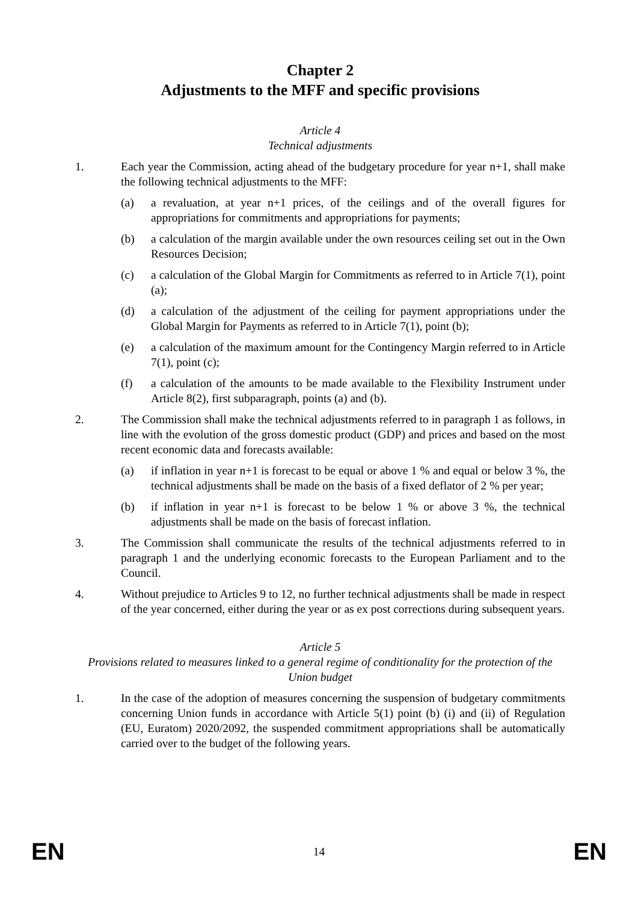Chapter 2
Adjustments to the MFF and specific provisions
Article 4
Technical adjustments
1. Each year the Commission, acting ahead of the budgetary procedure for year n+1, shall make the following technical adjustments to the MFF:
(a) a revaluation, at year n+1 prices, of the ceilings and of the overall figures for appropriations for commitments and appropriations for payments;
(b) a calculation of the margin available under the own resources ceiling set out in the Own Resources Decision;
(c) a calculation of the Global Margin for Commitments as referred to in Article 7(1), point (a);
(d) a calculation of the adjustment of the ceiling for payment appropriations under the Global Margin for Payments as referred to in Article 7(1), point (b);
(e) a calculation of the maximum amount for the Contingency Margin referred to in Article 7(1), point (c);
(f) a calculation of the amounts to be made available to the Flexibility Instrument under Article 8(2), first subparagraph, points (a) and (b).
2. The Commission shall make the technical adjustments referred to in paragraph 1 as follows, in line with the evolution of the gross domestic product (GDP) and prices and based on the most recent economic data and forecasts available:
(a) if inflation in year n+1 is forecast to be equal or above 1 % and equal or below 3 %, the technical adjustments shall be made on the basis of a fixed deflator of 2 % per year;
(b) if inflation in year n+1 is forecast to be below 1 % or above 3 %, the technical adjustments shall be made on the basis of forecast inflation.
3. The Commission shall communicate the results of the technical adjustments referred to in paragraph 1 and the underlying economic forecasts to the European Parliament and to the Council.
4. Without prejudice to Articles 9 to 12, no further technical adjustments shall be made in respect of the year concerned, either during the year or as ex post corrections during subsequent years.
Article 5
Provisions related to measures linked to a general regime of conditionality for the protection of the Union budget
1. In the case of the adoption of measures concerning the suspension of budgetary commitments concerning Union funds in accordance with Article 5(1) point (b) (i) and (ii) of Regulation (EU, Euratom) 2020/2092, the suspended commitment appropriations shall be automatically carried over to the budget of the following years.
EN 14 EN